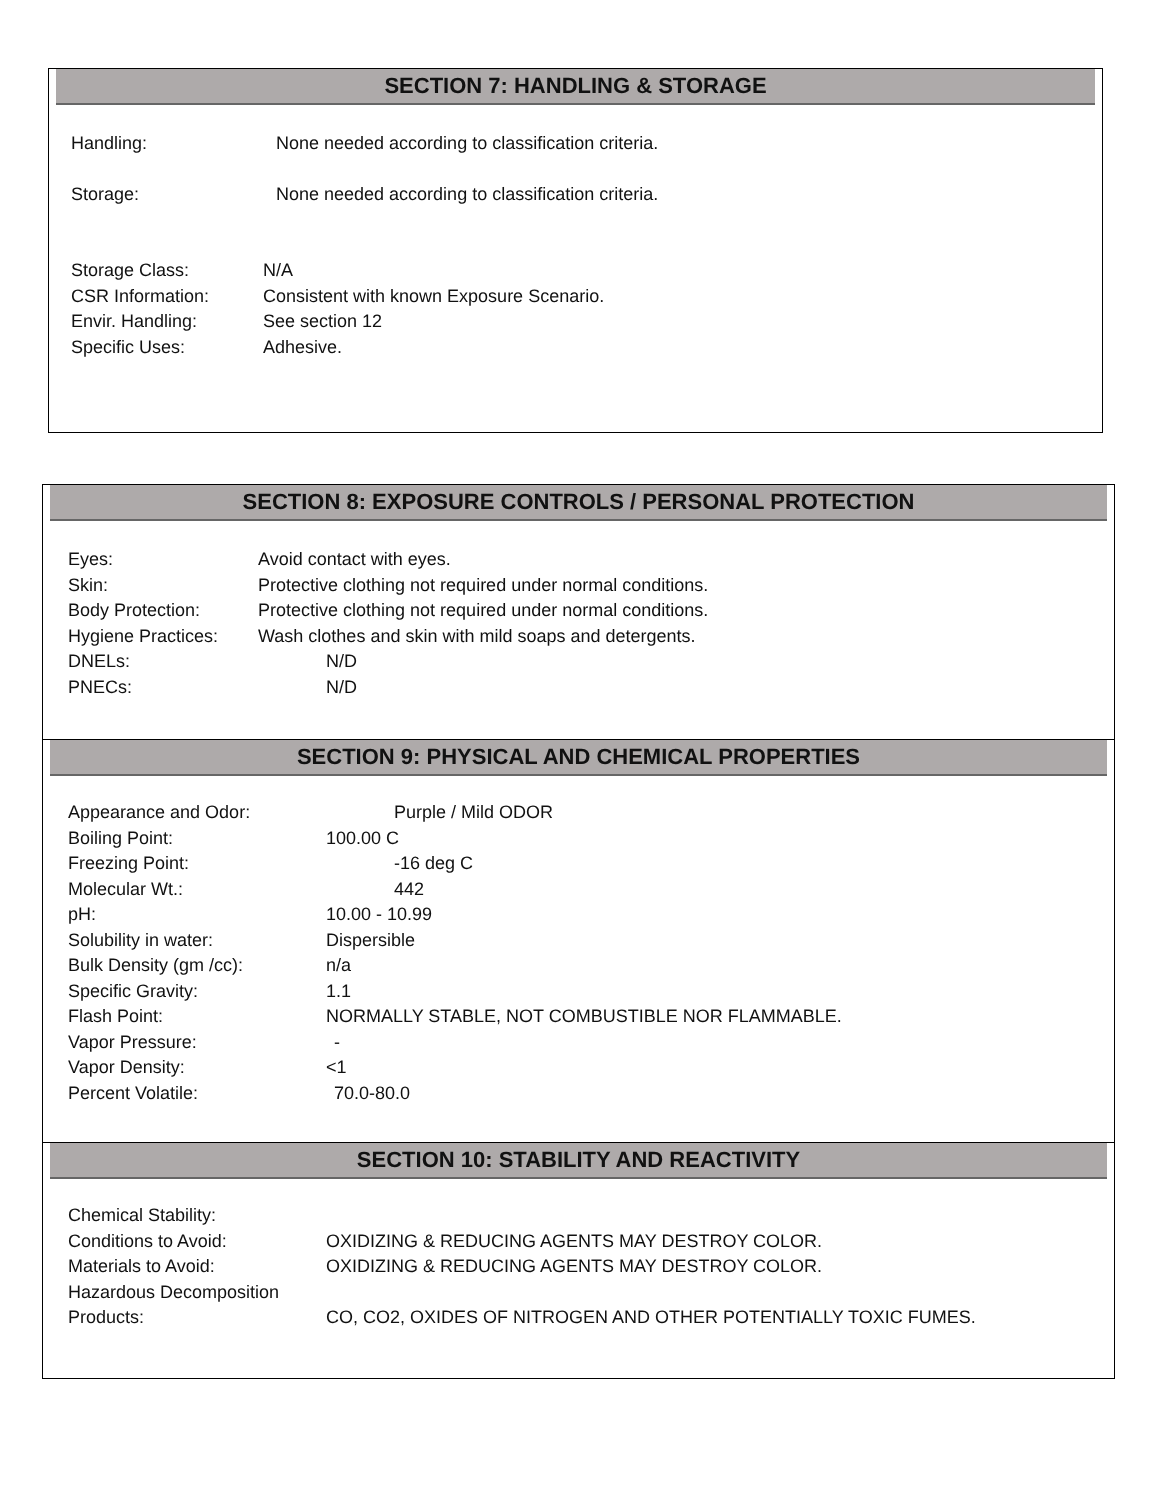SECTION 7: HANDLING & STORAGE
Handling: None needed according to classification criteria.
Storage: None needed according to classification criteria.
Storage Class: N/A
CSR Information: Consistent with known Exposure Scenario.
Envir. Handling: See section 12
Specific Uses: Adhesive.
SECTION 8: EXPOSURE CONTROLS / PERSONAL PROTECTION
Eyes: Avoid contact with eyes.
Skin: Protective clothing not required under normal conditions.
Body Protection: Protective clothing not required under normal conditions.
Hygiene Practices: Wash clothes and skin with mild soaps and detergents.
DNELs: N/D
PNECs: N/D
SECTION 9: PHYSICAL AND CHEMICAL PROPERTIES
Appearance and Odor: Purple / Mild ODOR
Boiling Point: 100.00 C
Freezing Point: -16 deg C
Molecular Wt.: 442
pH: 10.00 - 10.99
Solubility in water: Dispersible
Bulk Density (gm /cc): n/a
Specific Gravity: 1.1
Flash Point: NORMALLY STABLE, NOT COMBUSTIBLE NOR FLAMMABLE.
Vapor Pressure: -
Vapor Density: <1
Percent Volatile: 70.0-80.0
SECTION 10: STABILITY AND REACTIVITY
Chemical Stability:
Conditions to Avoid: OXIDIZING & REDUCING AGENTS MAY DESTROY COLOR.
Materials to Avoid: OXIDIZING & REDUCING AGENTS MAY DESTROY COLOR.
Hazardous Decomposition
Products: CO, CO2, OXIDES OF NITROGEN AND OTHER POTENTIALLY TOXIC FUMES.